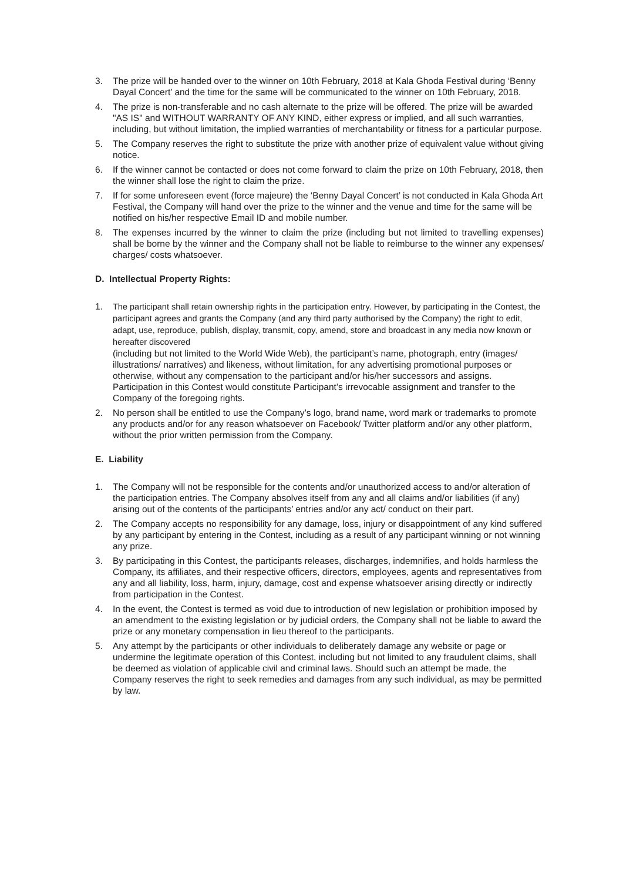3. The prize will be handed over to the winner on 10th February, 2018 at Kala Ghoda Festival during ‘Benny Dayal Concert’ and the time for the same will be communicated to the winner on 10th February, 2018.
4. The prize is non-transferable and no cash alternate to the prize will be offered. The prize will be awarded "AS IS" and WITHOUT WARRANTY OF ANY KIND, either express or implied, and all such warranties, including, but without limitation, the implied warranties of merchantability or fitness for a particular purpose.
5. The Company reserves the right to substitute the prize with another prize of equivalent value without giving notice.
6. If the winner cannot be contacted or does not come forward to claim the prize on 10th February, 2018, then the winner shall lose the right to claim the prize.
7. If for some unforeseen event (force majeure) the ‘Benny Dayal Concert’ is not conducted in Kala Ghoda Art Festival, the Company will hand over the prize to the winner and the venue and time for the same will be notified on his/her respective Email ID and mobile number.
8. The expenses incurred by the winner to claim the prize (including but not limited to travelling expenses) shall be borne by the winner and the Company shall not be liable to reimburse to the winner any expenses/ charges/ costs whatsoever.
D. Intellectual Property Rights:
1. The participant shall retain ownership rights in the participation entry. However, by participating in the Contest, the participant agrees and grants the Company (and any third party authorised by the Company) the right to edit, adapt, use, reproduce, publish, display, transmit, copy, amend, store and broadcast in any media now known or hereafter discovered
(including but not limited to the World Wide Web), the participant’s name, photograph, entry (images/ illustrations/ narratives) and likeness, without limitation, for any advertising promotional purposes or otherwise, without any compensation to the participant and/or his/her successors and assigns. Participation in this Contest would constitute Participant’s irrevocable assignment and transfer to the Company of the foregoing rights.
2. No person shall be entitled to use the Company’s logo, brand name, word mark or trademarks to promote any products and/or for any reason whatsoever on Facebook/ Twitter platform and/or any other platform, without the prior written permission from the Company.
E. Liability
1. The Company will not be responsible for the contents and/or unauthorized access to and/or alteration of the participation entries. The Company absolves itself from any and all claims and/or liabilities (if any) arising out of the contents of the participants’ entries and/or any act/ conduct on their part.
2. The Company accepts no responsibility for any damage, loss, injury or disappointment of any kind suffered by any participant by entering in the Contest, including as a result of any participant winning or not winning any prize.
3. By participating in this Contest, the participants releases, discharges, indemnifies, and holds harmless the Company, its affiliates, and their respective officers, directors, employees, agents and representatives from any and all liability, loss, harm, injury, damage, cost and expense whatsoever arising directly or indirectly from participation in the Contest.
4. In the event, the Contest is termed as void due to introduction of new legislation or prohibition imposed by an amendment to the existing legislation or by judicial orders, the Company shall not be liable to award the prize or any monetary compensation in lieu thereof to the participants.
5. Any attempt by the participants or other individuals to deliberately damage any website or page or undermine the legitimate operation of this Contest, including but not limited to any fraudulent claims, shall be deemed as violation of applicable civil and criminal laws. Should such an attempt be made, the Company reserves the right to seek remedies and damages from any such individual, as may be permitted by law.